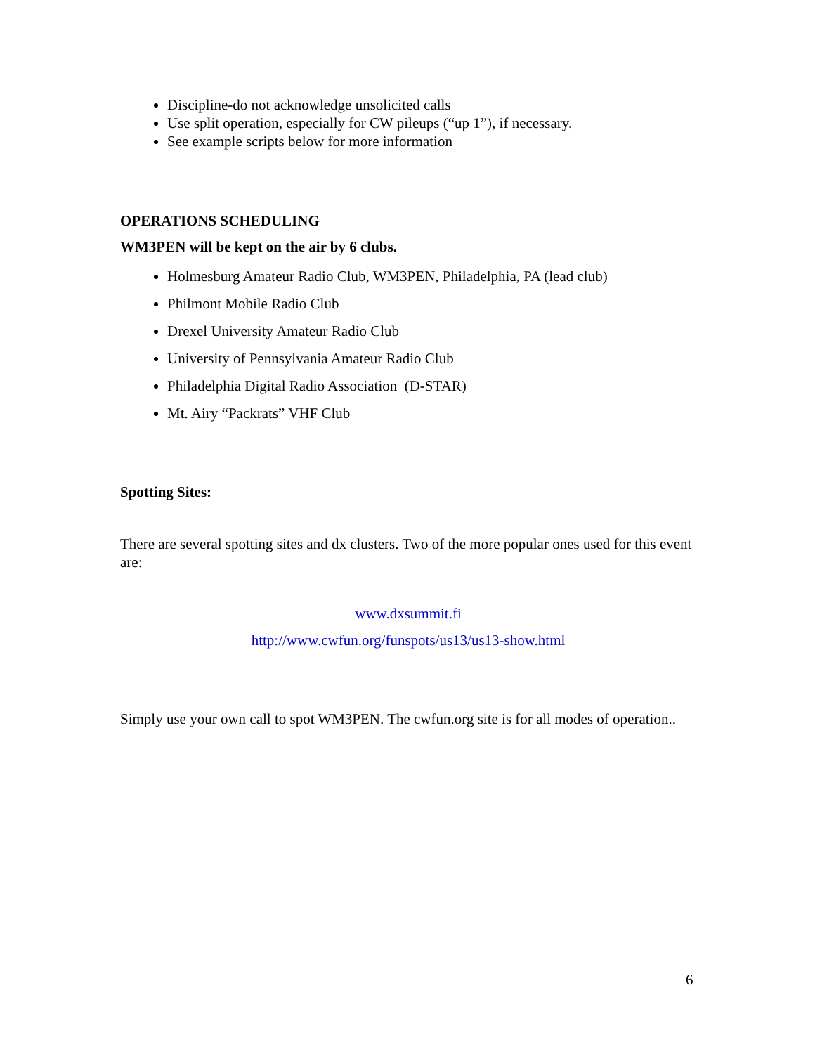Discipline-do not acknowledge unsolicited calls
Use split operation, especially for CW pileups (“up 1”), if necessary.
See example scripts below for more information
OPERATIONS SCHEDULING
WM3PEN will be kept on the air by 6 clubs.
Holmesburg Amateur Radio Club, WM3PEN, Philadelphia, PA (lead club)
Philmont Mobile Radio Club
Drexel University Amateur Radio Club
University of Pennsylvania Amateur Radio Club
Philadelphia Digital Radio Association (D-STAR)
Mt. Airy “Packrats” VHF Club
Spotting Sites:
There are several spotting sites and dx clusters. Two of the more popular ones used for this event are:
www.dxsummit.fi
http://www.cwfun.org/funspots/us13/us13-show.html
Simply use your own call to spot WM3PEN. The cwfun.org site is for all modes of operation..
6